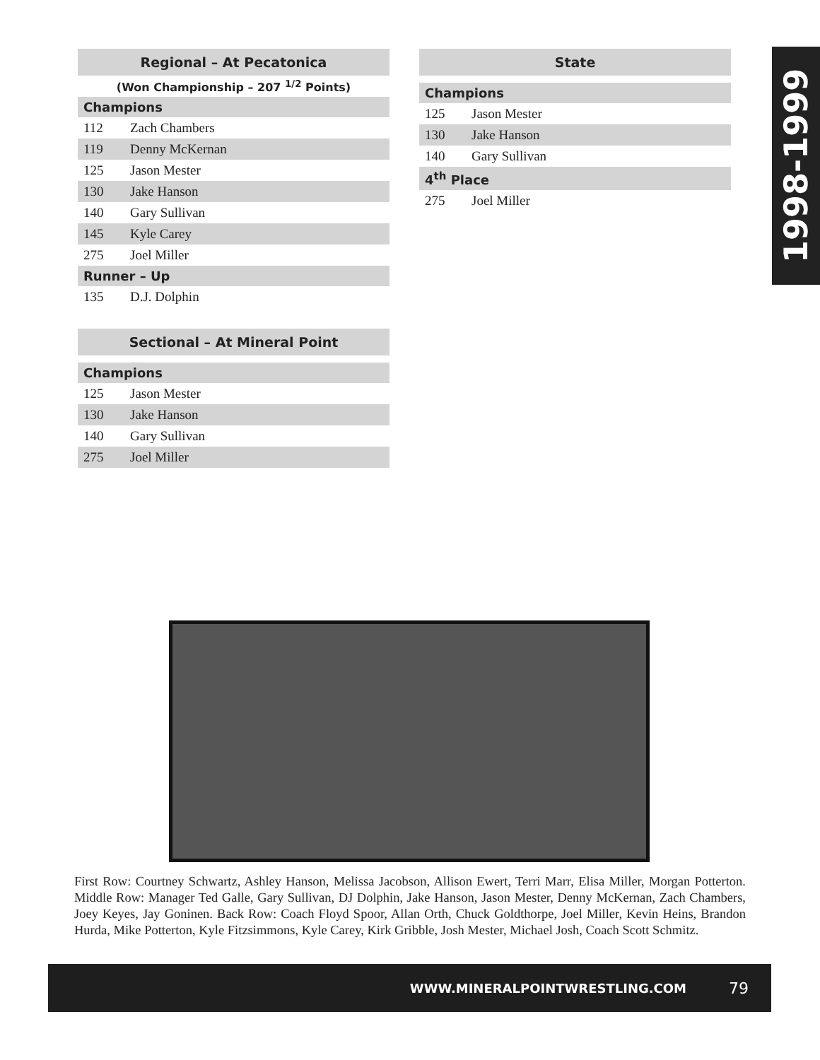1998-1999
| Regional – At Pecatonica | |
| --- | --- |
| (Won Championship – 207 <sup>1/2</sup> Points) | |
| Champions | |
| 112 | Zach Chambers |
| 119 | Denny McKernan |
| 125 | Jason Mester |
| 130 | Jake Hanson |
| 140 | Gary Sullivan |
| 145 | Kyle Carey |
| 275 | Joel Miller |
| Runner – Up | |
| 135 | D.J. Dolphin |
| Sectional – At Mineral Point | |
| --- | --- |
| Champions | |
| 125 | Jason Mester |
| 130 | Jake Hanson |
| 140 | Gary Sullivan |
| 275 | Joel Miller |
| State | |
| --- | --- |
| Champions | |
| 125 | Jason Mester |
| 130 | Jake Hanson |
| 140 | Gary Sullivan |
| 4<sup>th</sup> Place | |
| 275 | Joel Miller |
First Row: Courtney Schwartz, Ashley Hanson, Melissa Jacobson, Allison Ewert, Terri Marr, Elisa Miller, Morgan Potterton. Middle Row: Manager Ted Galle, Gary Sullivan, DJ Dolphin, Jake Hanson, Jason Mester, Denny McKernan, Zach Chambers, Joey Keyes, Jay Goninen. Back Row: Coach Floyd Spoor, Allan Orth, Chuck Goldthorpe, Joel Miller, Kevin Heins, Brandon Hurda, Mike Potterton, Kyle Fitzsimmons, Kyle Carey, Kirk Gribble, Josh Mester, Michael Josh, Coach Scott Schmitz.
WWW.MINERALPOINTWRESTLING.COM 79